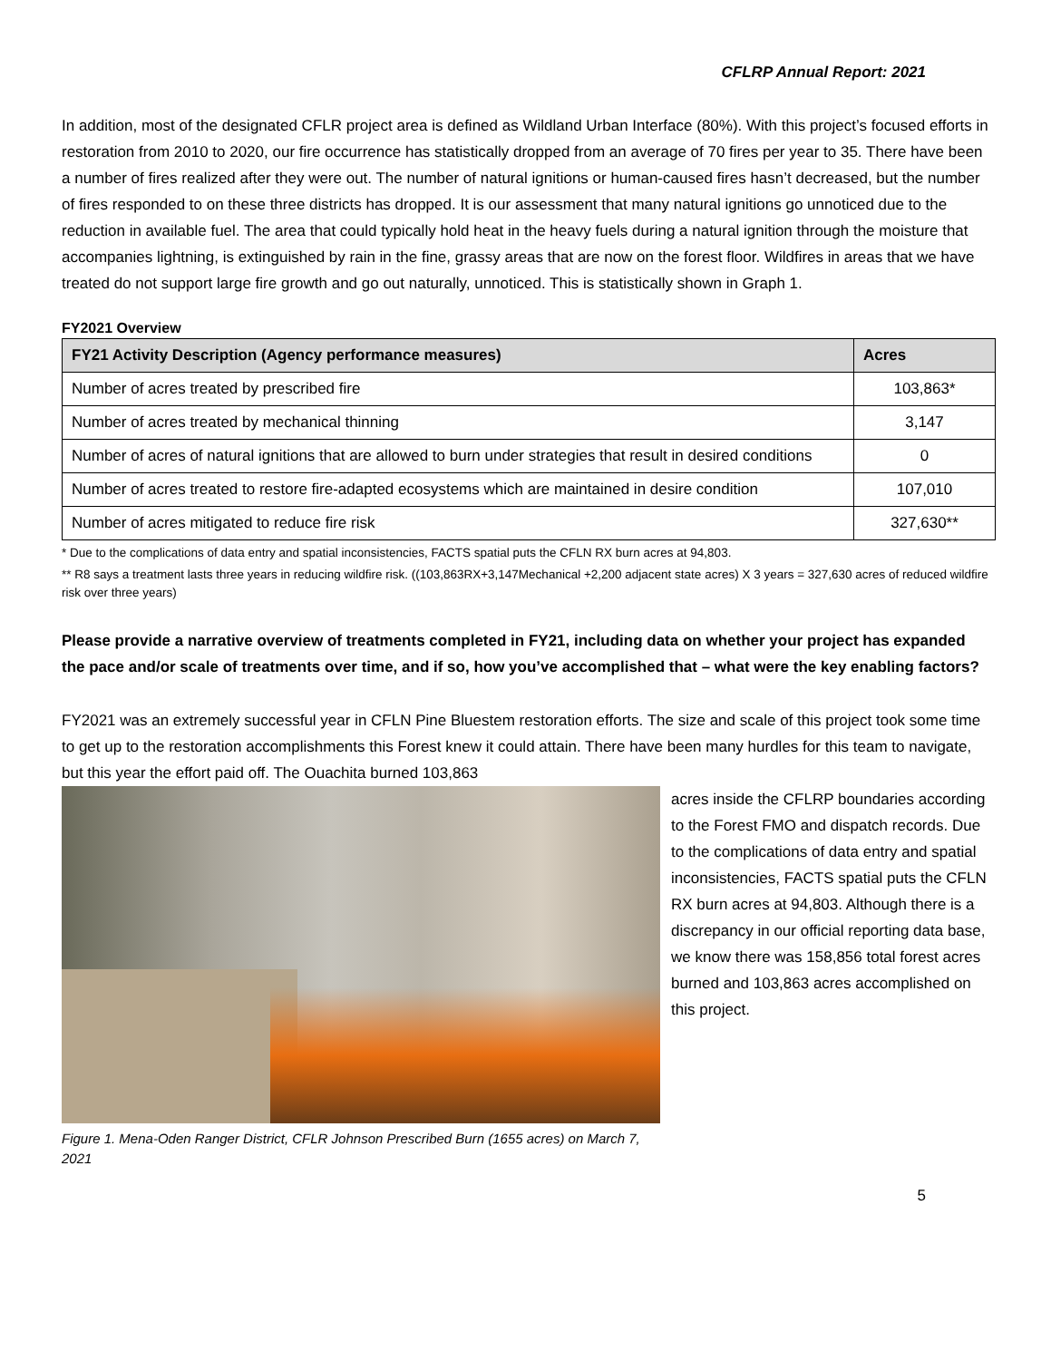CFLRP Annual Report: 2021
In addition, most of the designated CFLR project area is defined as Wildland Urban Interface (80%). With this project’s focused efforts in restoration from 2010 to 2020, our fire occurrence has statistically dropped from an average of 70 fires per year to 35. There have been a number of fires realized after they were out. The number of natural ignitions or human-caused fires hasn’t decreased, but the number of fires responded to on these three districts has dropped. It is our assessment that many natural ignitions go unnoticed due to the reduction in available fuel. The area that could typically hold heat in the heavy fuels during a natural ignition through the moisture that accompanies lightning, is extinguished by rain in the fine, grassy areas that are now on the forest floor. Wildfires in areas that we have treated do not support large fire growth and go out naturally, unnoticed. This is statistically shown in Graph 1.
FY2021 Overview
| FY21 Activity Description (Agency performance measures) | Acres |
| --- | --- |
| Number of acres treated by prescribed fire | 103,863* |
| Number of acres treated by mechanical thinning | 3,147 |
| Number of acres of natural ignitions that are allowed to burn under strategies that result in desired conditions | 0 |
| Number of acres treated to restore fire-adapted ecosystems which are maintained in desire condition | 107,010 |
| Number of acres mitigated to reduce fire risk | 327,630** |
* Due to the complications of data entry and spatial inconsistencies, FACTS spatial puts the CFLN RX burn acres at 94,803.
** R8 says a treatment lasts three years in reducing wildfire risk. ((103,863RX+3,147Mechanical +2,200 adjacent state acres) X 3 years = 327,630 acres of reduced wildfire risk over three years)
Please provide a narrative overview of treatments completed in FY21, including data on whether your project has expanded the pace and/or scale of treatments over time, and if so, how you’ve accomplished that – what were the key enabling factors?
FY2021 was an extremely successful year in CFLN Pine Bluestem restoration efforts. The size and scale of this project took some time to get up to the restoration accomplishments this Forest knew it could attain. There have been many hurdles for this team to navigate, but this year the effort paid off. The Ouachita burned 103,863
Figure 1. Mena-Oden Ranger District, CFLR Johnson Prescribed Burn (1655 acres) on March 7, 2021
acres inside the CFLRP boundaries according to the Forest FMO and dispatch records. Due to the complications of data entry and spatial inconsistencies, FACTS spatial puts the CFLN RX burn acres at 94,803. Although there is a discrepancy in our official reporting data base, we know there was 158,856 total forest acres burned and 103,863 acres accomplished on this project.
5